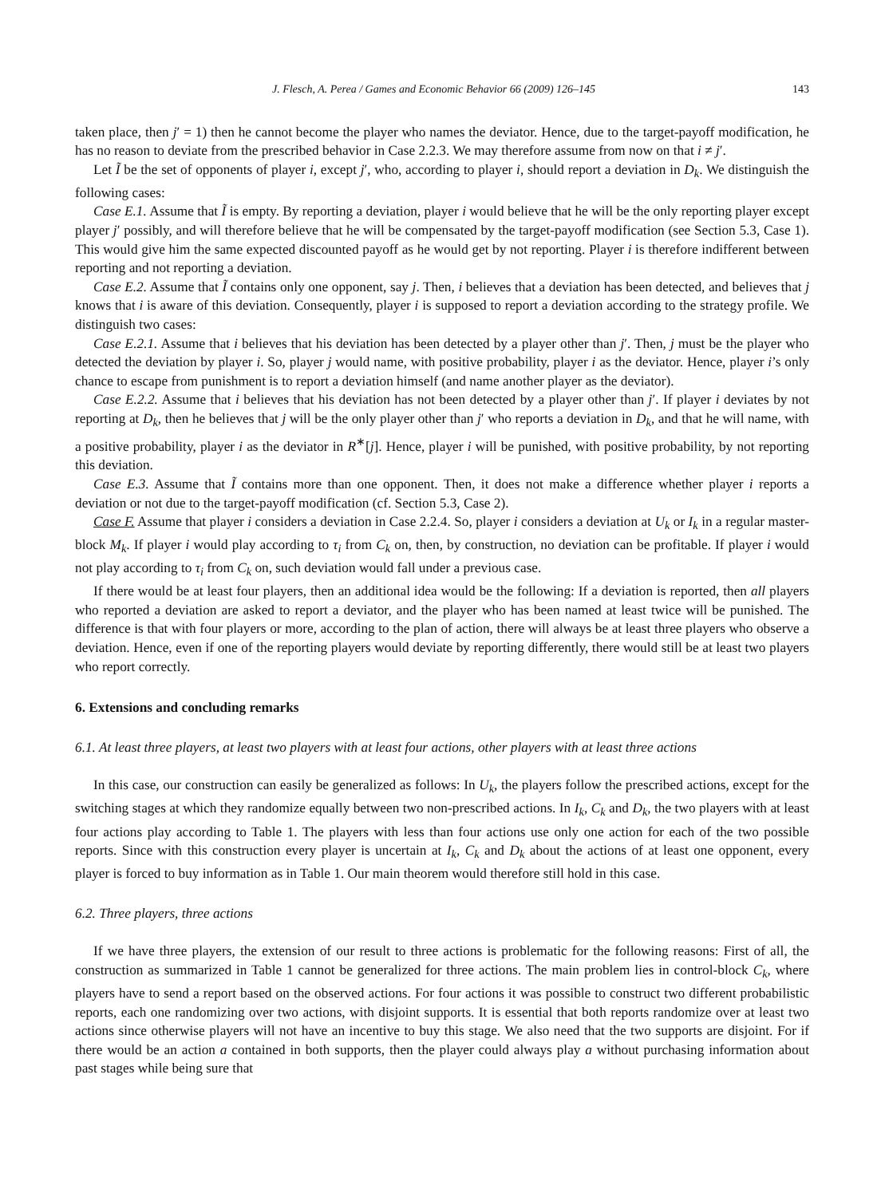J. Flesch, A. Perea / Games and Economic Behavior 66 (2009) 126–145 143
taken place, then j′ = 1) then he cannot become the player who names the deviator. Hence, due to the target-payoff modification, he has no reason to deviate from the prescribed behavior in Case 2.2.3. We may therefore assume from now on that i ≠ j′.
Let Ĩ be the set of opponents of player i, except j′, who, according to player i, should report a deviation in D<sub>k</sub>. We distinguish the following cases:
Case E.1. Assume that Ĩ is empty. By reporting a deviation, player i would believe that he will be the only reporting player except player j′ possibly, and will therefore believe that he will be compensated by the target-payoff modification (see Section 5.3, Case 1). This would give him the same expected discounted payoff as he would get by not reporting. Player i is therefore indifferent between reporting and not reporting a deviation.
Case E.2. Assume that Ĩ contains only one opponent, say j. Then, i believes that a deviation has been detected, and believes that j knows that i is aware of this deviation. Consequently, player i is supposed to report a deviation according to the strategy profile. We distinguish two cases:
Case E.2.1. Assume that i believes that his deviation has been detected by a player other than j′. Then, j must be the player who detected the deviation by player i. So, player j would name, with positive probability, player i as the deviator. Hence, player i’s only chance to escape from punishment is to report a deviation himself (and name another player as the deviator).
Case E.2.2. Assume that i believes that his deviation has not been detected by a player other than j′. If player i deviates by not reporting at D<sub>k</sub>, then he believes that j will be the only player other than j′ who reports a deviation in D<sub>k</sub>, and that he will name, with a positive probability, player i as the deviator in R<sup>∗</sup>[j]. Hence, player i will be punished, with positive probability, by not reporting this deviation.
Case E.3. Assume that Ĩ contains more than one opponent. Then, it does not make a difference whether player i reports a deviation or not due to the target-payoff modification (cf. Section 5.3, Case 2).
Case F. Assume that player i considers a deviation in Case 2.2.4. So, player i considers a deviation at U<sub>k</sub> or I<sub>k</sub> in a regular master-block M<sub>k</sub>. If player i would play according to τ<sub>i</sub> from C<sub>k</sub> on, then, by construction, no deviation can be profitable. If player i would not play according to τ<sub>i</sub> from C<sub>k</sub> on, such deviation would fall under a previous case.
If there would be at least four players, then an additional idea would be the following: If a deviation is reported, then all players who reported a deviation are asked to report a deviator, and the player who has been named at least twice will be punished. The difference is that with four players or more, according to the plan of action, there will always be at least three players who observe a deviation. Hence, even if one of the reporting players would deviate by reporting differently, there would still be at least two players who report correctly.
6. Extensions and concluding remarks
6.1. At least three players, at least two players with at least four actions, other players with at least three actions
In this case, our construction can easily be generalized as follows: In U<sub>k</sub>, the players follow the prescribed actions, except for the switching stages at which they randomize equally between two non-prescribed actions. In I<sub>k</sub>, C<sub>k</sub> and D<sub>k</sub>, the two players with at least four actions play according to Table 1. The players with less than four actions use only one action for each of the two possible reports. Since with this construction every player is uncertain at I<sub>k</sub>, C<sub>k</sub> and D<sub>k</sub> about the actions of at least one opponent, every player is forced to buy information as in Table 1. Our main theorem would therefore still hold in this case.
6.2. Three players, three actions
If we have three players, the extension of our result to three actions is problematic for the following reasons: First of all, the construction as summarized in Table 1 cannot be generalized for three actions. The main problem lies in control-block C<sub>k</sub>, where players have to send a report based on the observed actions. For four actions it was possible to construct two different probabilistic reports, each one randomizing over two actions, with disjoint supports. It is essential that both reports randomize over at least two actions since otherwise players will not have an incentive to buy this stage. We also need that the two supports are disjoint. For if there would be an action a contained in both supports, then the player could always play a without purchasing information about past stages while being sure that